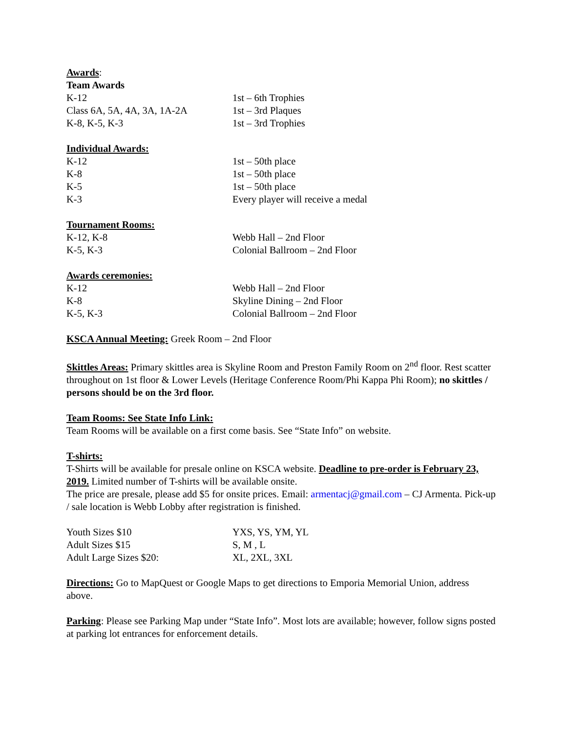Awards:
Team Awards
K-12 1st – 6th Trophies
Class 6A, 5A, 4A, 3A, 1A-2A 1st – 3rd Plaques
K-8, K-5, K-3 1st – 3rd Trophies
Individual Awards:
K-12 1st – 50th place
K-8 1st – 50th place
K-5 1st – 50th place
K-3 Every player will receive a medal
Tournament Rooms:
K-12, K-8 Webb Hall – 2nd Floor
K-5, K-3 Colonial Ballroom – 2nd Floor
Awards ceremonies:
K-12 Webb Hall – 2nd Floor
K-8 Skyline Dining – 2nd Floor
K-5, K-3 Colonial Ballroom – 2nd Floor
KSCA Annual Meeting: Greek Room – 2nd Floor
Skittles Areas: Primary skittles area is Skyline Room and Preston Family Room on 2<sup>nd</sup> floor. Rest scatter throughout on 1st floor & Lower Levels (Heritage Conference Room/Phi Kappa Phi Room); no skittles / persons should be on the 3rd floor.
Team Rooms: See State Info Link:
Team Rooms will be available on a first come basis. See “State Info” on website.
T-shirts:
T-Shirts will be available for presale online on KSCA website. Deadline to pre-order is February 23, 2019. Limited number of T-shirts will be available onsite.
The price are presale, please add $5 for onsite prices. Email: armentacj@gmail.com – CJ Armenta. Pick-up / sale location is Webb Lobby after registration is finished.
Youth Sizes $10 YXS, YS, YM, YL
Adult Sizes $15 S, M , L
Adult Large Sizes $20: XL, 2XL, 3XL
Directions: Go to MapQuest or Google Maps to get directions to Emporia Memorial Union, address above.
Parking: Please see Parking Map under “State Info”. Most lots are available; however, follow signs posted at parking lot entrances for enforcement details.